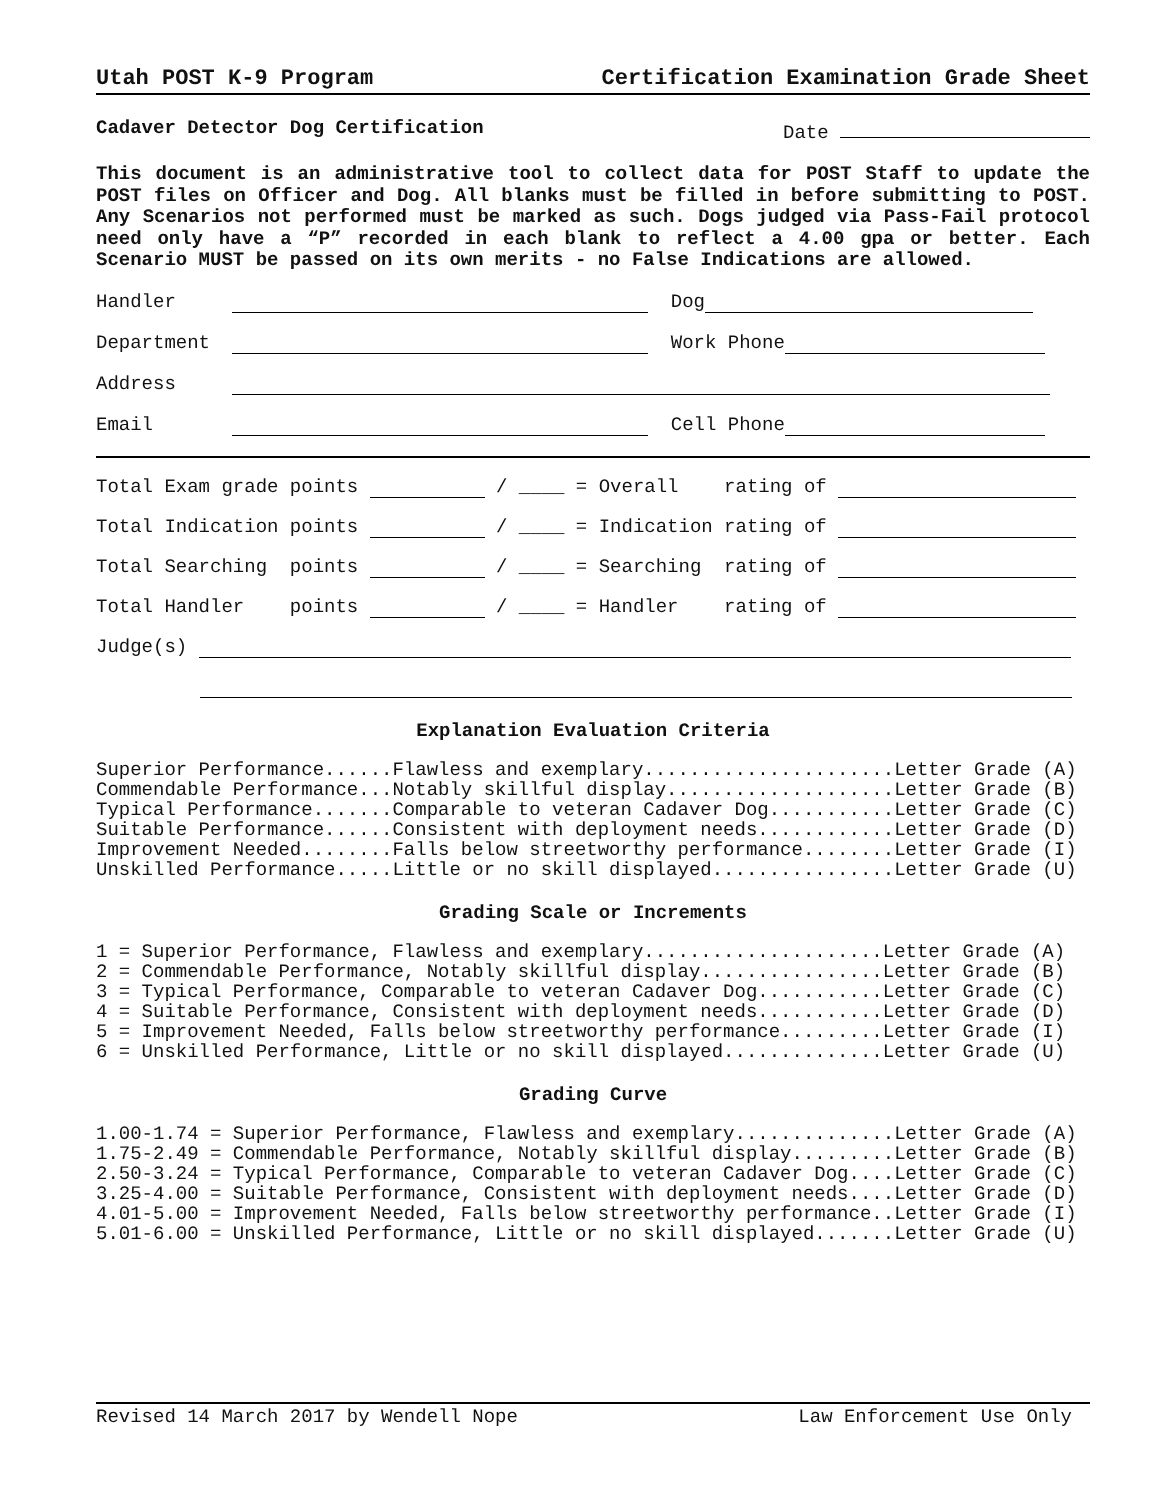Utah POST K-9 Program Certification Examination Grade Sheet
Cadaver Detector Dog Certification Date
This document is an administrative tool to collect data for POST Staff to update the POST files on Officer and Dog. All blanks must be filled in before submitting to POST. Any Scenarios not performed must be marked as such. Dogs judged via Pass-Fail protocol need only have a “P” recorded in each blank to reflect a 4.00 gpa or better. Each Scenario MUST be passed on its own merits - no False Indications are allowed.
Handler Dog
Department Work Phone
Address
Email Cell Phone
Total Exam grade points / ____ = Overall rating of
Total Indication points / ____ = Indication rating of
Total Searching points / ____ = Searching rating of
Total Handler points / ____ = Handler rating of
Judge(s)
Explanation Evaluation Criteria
Superior Performance......Flawless and exemplary......................Letter Grade (A)
Commendable Performance...Notably skillful display....................Letter Grade (B)
Typical Performance.......Comparable to veteran Cadaver Dog...........Letter Grade (C)
Suitable Performance......Consistent with deployment needs............Letter Grade (D)
Improvement Needed........Falls below streetworthy performance........Letter Grade (I)
Unskilled Performance.....Little or no skill displayed................Letter Grade (U)
Grading Scale or Increments
1 = Superior Performance, Flawless and exemplary.....................Letter Grade (A)
2 = Commendable Performance, Notably skillful display................Letter Grade (B)
3 = Typical Performance, Comparable to veteran Cadaver Dog...........Letter Grade (C)
4 = Suitable Performance, Consistent with deployment needs...........Letter Grade (D)
5 = Improvement Needed, Falls below streetworthy performance.........Letter Grade (I)
6 = Unskilled Performance, Little or no skill displayed..............Letter Grade (U)
Grading Curve
1.00-1.74 = Superior Performance, Flawless and exemplary..............Letter Grade (A)
1.75-2.49 = Commendable Performance, Notably skillful display.........Letter Grade (B)
2.50-3.24 = Typical Performance, Comparable to veteran Cadaver Dog....Letter Grade (C)
3.25-4.00 = Suitable Performance, Consistent with deployment needs....Letter Grade (D)
4.01-5.00 = Improvement Needed, Falls below streetworthy performance..Letter Grade (I)
5.01-6.00 = Unskilled Performance, Little or no skill displayed.......Letter Grade (U)
Revised 14 March 2017 by Wendell Nope Law Enforcement Use Only